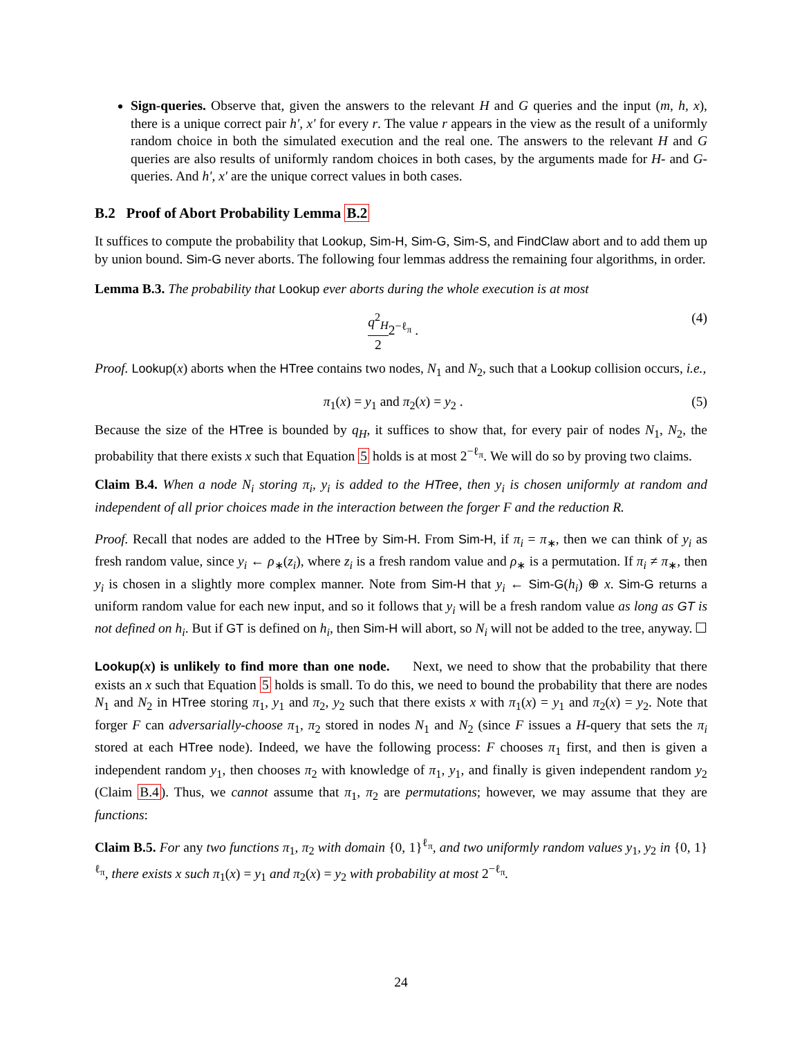Sign-queries. Observe that, given the answers to the relevant H and G queries and the input (m, h, x), there is a unique correct pair h′, x′ for every r. The value r appears in the view as the result of a uniformly random choice in both the simulated execution and the real one. The answers to the relevant H and G queries are also results of uniformly random choices in both cases, by the arguments made for H- and G-queries. And h′, x′ are the unique correct values in both cases.
B.2 Proof of Abort Probability Lemma B.2
It suffices to compute the probability that Lookup, Sim-H, Sim-G, Sim-S, and FindClaw abort and to add them up by union bound. Sim-G never aborts. The following four lemmas address the remaining four algorithms, in order.
Lemma B.3. The probability that Lookup ever aborts during the whole execution is at most
q<sup>2</sup><sub>H</sub> 22<sup>−ℓ<sub>π</sub></sup> . (4)
Proof. Lookup(x) aborts when the HTree contains two nodes, N<sub>1</sub> and N<sub>2</sub>, such that a Lookup collision occurs, i.e.,
π<sub>1</sub>(x) = y<sub>1</sub> and π<sub>2</sub>(x) = y<sub>2</sub> . (5)
Because the size of the HTree is bounded by q<sub>H</sub>, it suffices to show that, for every pair of nodes N<sub>1</sub>, N<sub>2</sub>, the probability that there exists x such that Equation 5 holds is at most 2<sup>−ℓ<sub>π</sub></sup>. We will do so by proving two claims.
Claim B.4. When a node N<sub>i</sub> storing π<sub>i</sub>, y<sub>i</sub> is added to the HTree, then y<sub>i</sub> is chosen uniformly at random and independent of all prior choices made in the interaction between the forger F and the reduction R.
Proof. Recall that nodes are added to the HTree by Sim-H. From Sim-H, if π<sub>i</sub> = π<sub>∗</sub>, then we can think of y<sub>i</sub> as fresh random value, since y<sub>i</sub> ← ρ<sub>∗</sub>(z<sub>i</sub>), where z<sub>i</sub> is a fresh random value and ρ<sub>∗</sub> is a permutation. If π<sub>i</sub> ≠ π<sub>∗</sub>, then y<sub>i</sub> is chosen in a slightly more complex manner. Note from Sim-H that y<sub>i</sub> ← Sim-G(h<sub>i</sub>) ⊕ x. Sim-G returns a uniform random value for each new input, and so it follows that y<sub>i</sub> will be a fresh random value as long as GT is not defined on h<sub>i</sub>. But if GT is defined on h<sub>i</sub>, then Sim-H will abort, so N<sub>i</sub> will not be added to the tree, anyway. ☐
Lookup(x) is unlikely to find more than one node. Next, we need to show that the probability that there exists an x such that Equation 5 holds is small. To do this, we need to bound the probability that there are nodes N<sub>1</sub> and N<sub>2</sub> in HTree storing π<sub>1</sub>, y<sub>1</sub> and π<sub>2</sub>, y<sub>2</sub> such that there exists x with π<sub>1</sub>(x) = y<sub>1</sub> and π<sub>2</sub>(x) = y<sub>2</sub>. Note that forger F can adversarially-choose π<sub>1</sub>, π<sub>2</sub> stored in nodes N<sub>1</sub> and N<sub>2</sub> (since F issues a H-query that sets the π<sub>i</sub> stored at each HTree node). Indeed, we have the following process: F chooses π<sub>1</sub> first, and then is given a independent random y<sub>1</sub>, then chooses π<sub>2</sub> with knowledge of π<sub>1</sub>, y<sub>1</sub>, and finally is given independent random y<sub>2</sub> (Claim B.4). Thus, we cannot assume that π<sub>1</sub>, π<sub>2</sub> are permutations; however, we may assume that they are functions:
Claim B.5. For any two functions π<sub>1</sub>, π<sub>2</sub> with domain {0, 1}<sup>ℓ<sub>π</sub></sup>, and two uniformly random values y<sub>1</sub>, y<sub>2</sub> in {0, 1}<sup>ℓ<sub>π</sub></sup>, there exists x such π<sub>1</sub>(x) = y<sub>1</sub> and π<sub>2</sub>(x) = y<sub>2</sub> with probability at most 2<sup>−ℓ<sub>π</sub></sup>.
24